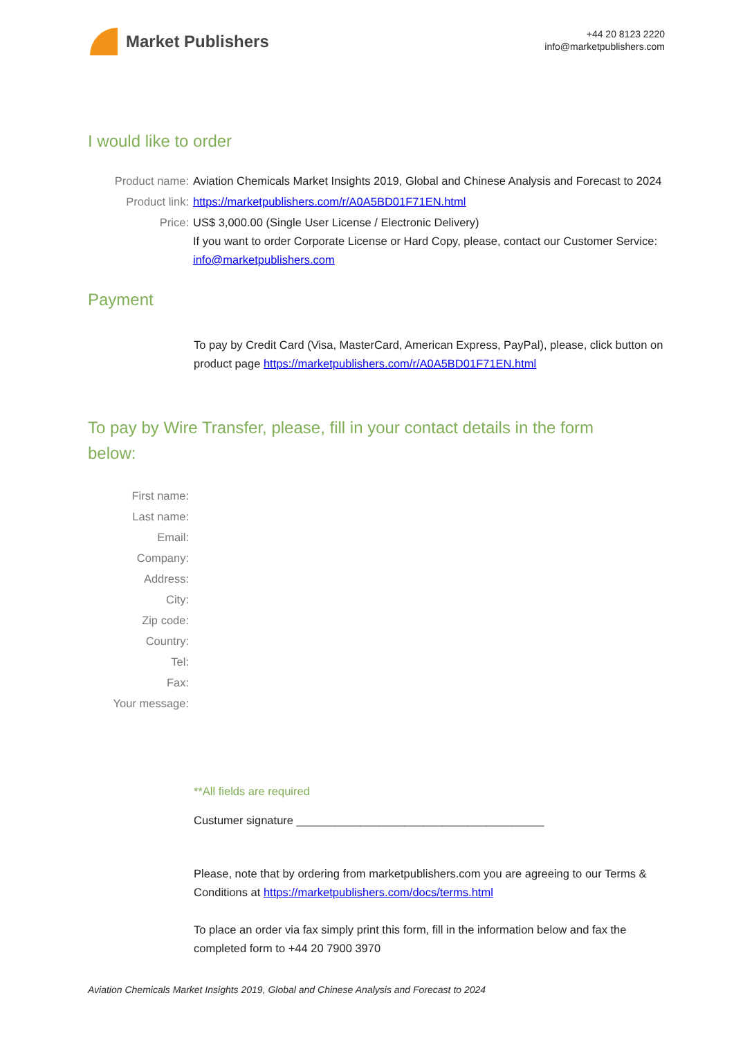Market Publishers
+44 20 8123 2220
info@marketpublishers.com
I would like to order
Product name: Aviation Chemicals Market Insights 2019, Global and Chinese Analysis and Forecast to 2024
Product link: https://marketpublishers.com/r/A0A5BD01F71EN.html
Price: US$ 3,000.00 (Single User License / Electronic Delivery)
If you want to order Corporate License or Hard Copy, please, contact our Customer Service:
info@marketpublishers.com
Payment
To pay by Credit Card (Visa, MasterCard, American Express, PayPal), please, click button on product page https://marketpublishers.com/r/A0A5BD01F71EN.html
To pay by Wire Transfer, please, fill in your contact details in the form below:
First name:
Last name:
Email:
Company:
Address:
City:
Zip code:
Country:
Tel:
Fax:
Your message:
**All fields are required
Custumer signature _______________________________________
Please, note that by ordering from marketpublishers.com you are agreeing to our Terms & Conditions at https://marketpublishers.com/docs/terms.html
To place an order via fax simply print this form, fill in the information below and fax the completed form to +44 20 7900 3970
Aviation Chemicals Market Insights 2019, Global and Chinese Analysis and Forecast to 2024